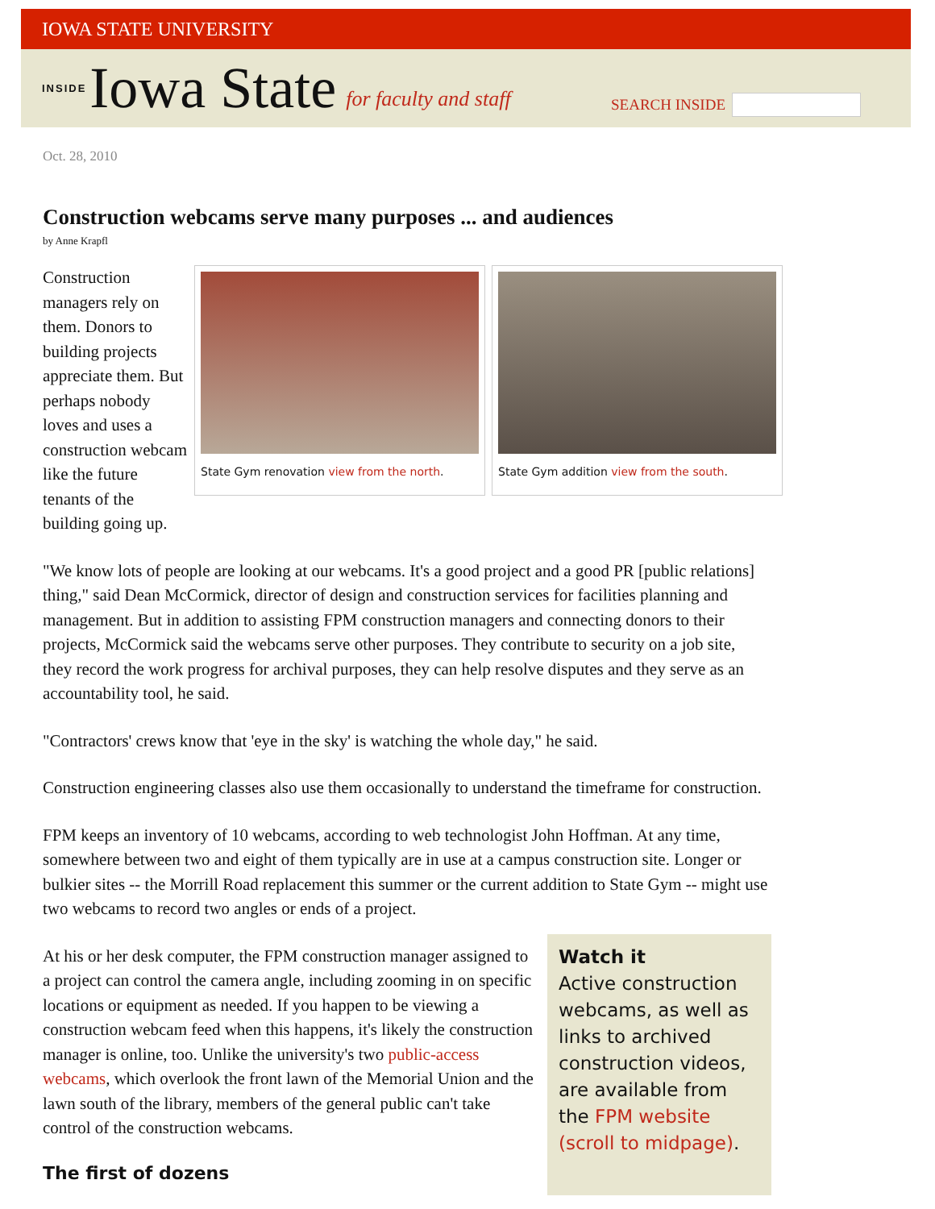IOWA STATE UNIVERSITY
INSIDE Iowa State for faculty and staff
SEARCH INSIDE
Oct. 28, 2010
Construction webcams serve many purposes ... and audiences
by Anne Krapfl
Construction managers rely on them. Donors to building projects appreciate them. But perhaps nobody loves and uses a construction webcam like the future tenants of the building going up.
State Gym renovation view from the north. State Gym addition view from the south.
"We know lots of people are looking at our webcams. It's a good project and a good PR [public relations] thing," said Dean McCormick, director of design and construction services for facilities planning and management. But in addition to assisting FPM construction managers and connecting donors to their projects, McCormick said the webcams serve other purposes. They contribute to security on a job site, they record the work progress for archival purposes, they can help resolve disputes and they serve as an accountability tool, he said.
"Contractors' crews know that 'eye in the sky' is watching the whole day," he said.
Construction engineering classes also use them occasionally to understand the timeframe for construction.
FPM keeps an inventory of 10 webcams, according to web technologist John Hoffman. At any time, somewhere between two and eight of them typically are in use at a campus construction site. Longer or bulkier sites -- the Morrill Road replacement this summer or the current addition to State Gym -- might use two webcams to record two angles or ends of a project.
Watch it
Active construction webcams, as well as links to archived construction videos, are available from the FPM website (scroll to midpage).
At his or her desk computer, the FPM construction manager assigned to a project can control the camera angle, including zooming in on specific locations or equipment as needed. If you happen to be viewing a construction webcam feed when this happens, it's likely the construction manager is online, too. Unlike the university's two public-access webcams, which overlook the front lawn of the Memorial Union and the lawn south of the library, members of the general public can't take control of the construction webcams.
The first of dozens